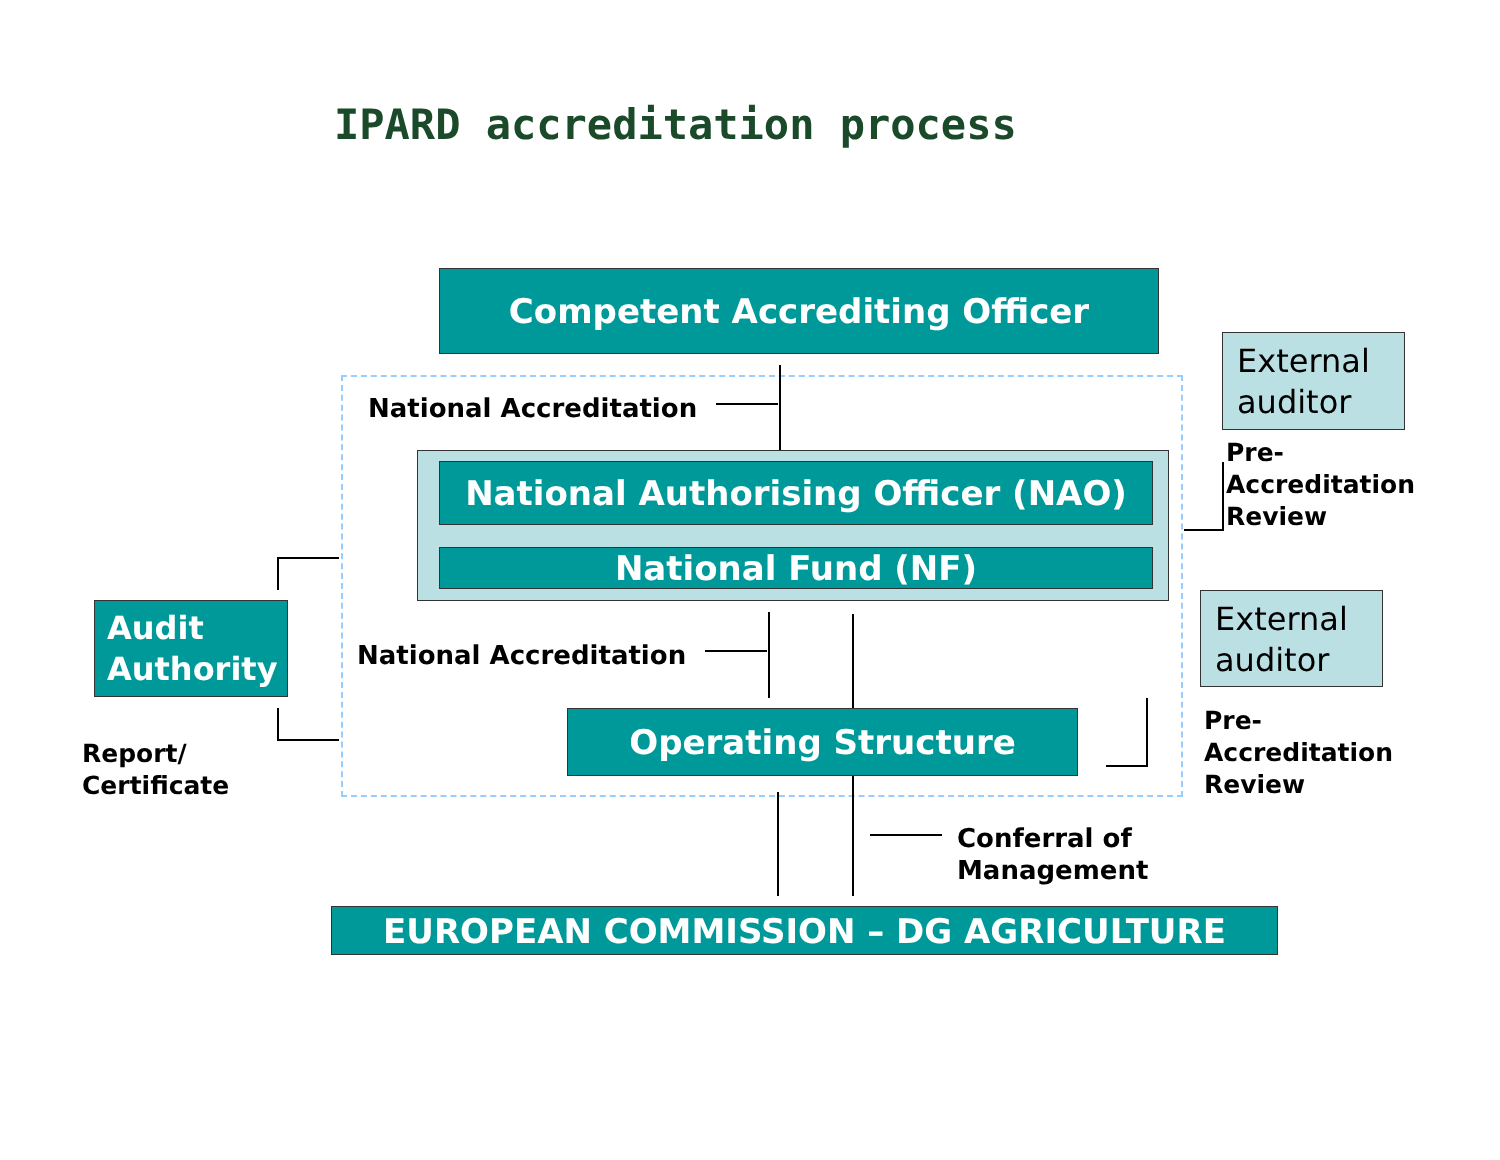IPARD accreditation process
Competent Accrediting Officer
External auditor
National Accreditation
National Authorising Officer (NAO)
National Fund (NF)
Pre-
Accreditation
Review
Audit
Authority
External auditor
National Accreditation
Operating Structure
Pre-
Accreditation
Review
Report/
Certificate
Conferral of
Management
EUROPEAN COMMISSION – DG AGRICULTURE